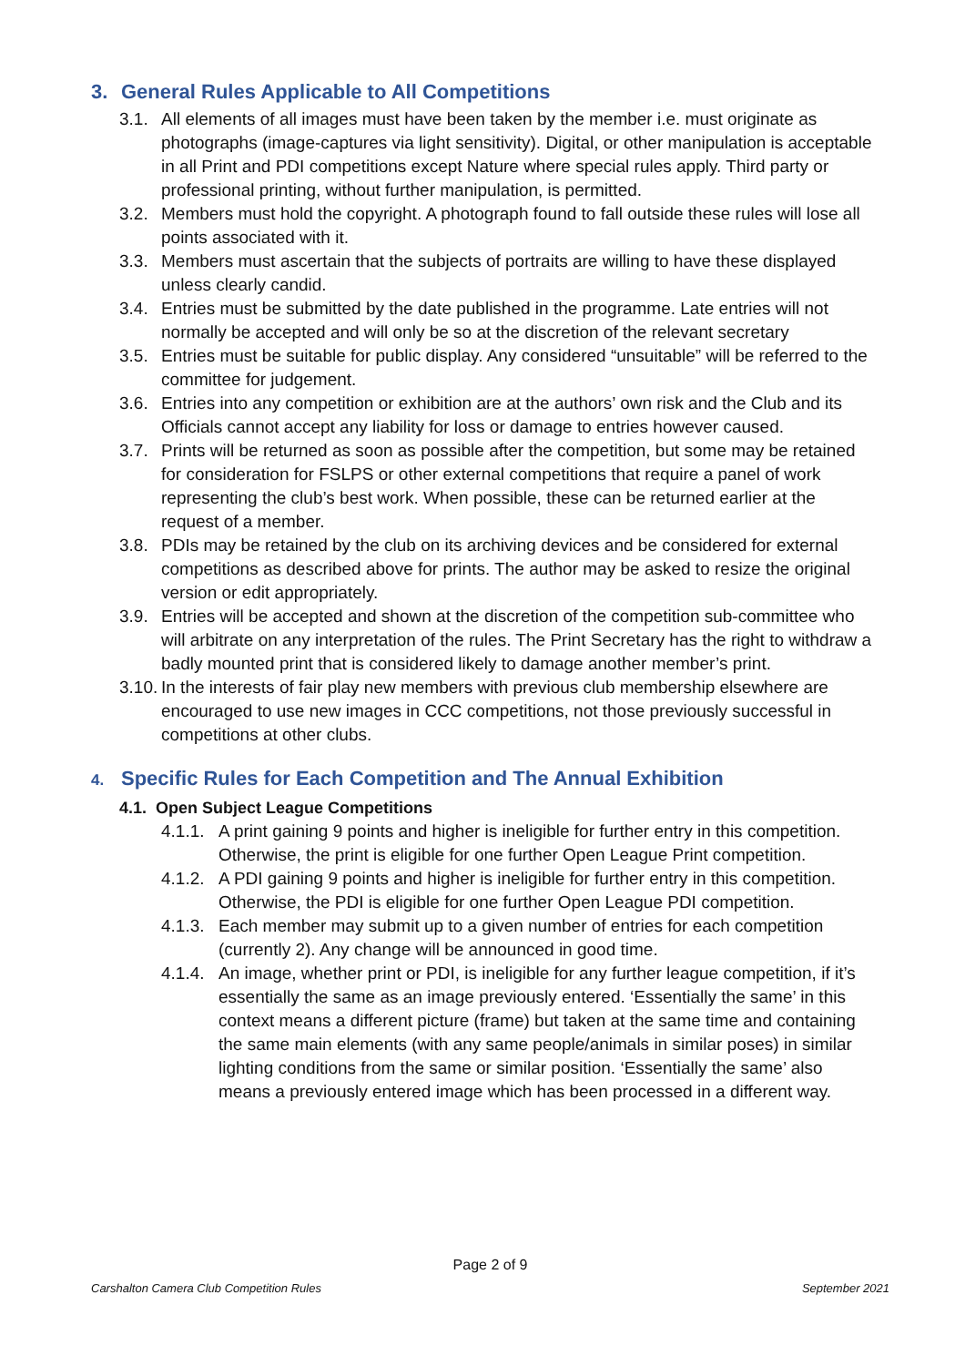3. General Rules Applicable to All Competitions
3.1. All elements of all images must have been taken by the member i.e. must originate as photographs (image-captures via light sensitivity). Digital, or other manipulation is acceptable in all Print and PDI competitions except Nature where special rules apply. Third party or professional printing, without further manipulation, is permitted.
3.2. Members must hold the copyright. A photograph found to fall outside these rules will lose all points associated with it.
3.3. Members must ascertain that the subjects of portraits are willing to have these displayed unless clearly candid.
3.4. Entries must be submitted by the date published in the programme. Late entries will not normally be accepted and will only be so at the discretion of the relevant secretary
3.5. Entries must be suitable for public display. Any considered “unsuitable” will be referred to the committee for judgement.
3.6. Entries into any competition or exhibition are at the authors’ own risk and the Club and its Officials cannot accept any liability for loss or damage to entries however caused.
3.7. Prints will be returned as soon as possible after the competition, but some may be retained for consideration for FSLPS or other external competitions that require a panel of work representing the club’s best work. When possible, these can be returned earlier at the request of a member.
3.8. PDIs may be retained by the club on its archiving devices and be considered for external competitions as described above for prints. The author may be asked to resize the original version or edit appropriately.
3.9. Entries will be accepted and shown at the discretion of the competition sub-committee who will arbitrate on any interpretation of the rules. The Print Secretary has the right to withdraw a badly mounted print that is considered likely to damage another member’s print.
3.10.
In the interests of fair play new members with previous club membership elsewhere are encouraged to use new images in CCC competitions, not those previously successful in competitions at other clubs.
4. Specific Rules for Each Competition and The Annual Exhibition
4.1. Open Subject League Competitions
4.1.1.
A print gaining 9 points and higher is ineligible for further entry in this competition. Otherwise, the print is eligible for one further Open League Print competition.
4.1.2.
A PDI gaining 9 points and higher is ineligible for further entry in this competition. Otherwise, the PDI is eligible for one further Open League PDI competition.
4.1.3.
Each member may submit up to a given number of entries for each competition (currently 2). Any change will be announced in good time.
4.1.4.
An image, whether print or PDI, is ineligible for any further league competition, if it’s essentially the same as an image previously entered. ‘Essentially the same’ in this context means a different picture (frame) but taken at the same time and containing the same main elements (with any same people/animals in similar poses) in similar lighting conditions from the same or similar position. ‘Essentially the same’ also means a previously entered image which has been processed in a different way.
Page 2 of 9
Carshalton Camera Club Competition Rules September 2021